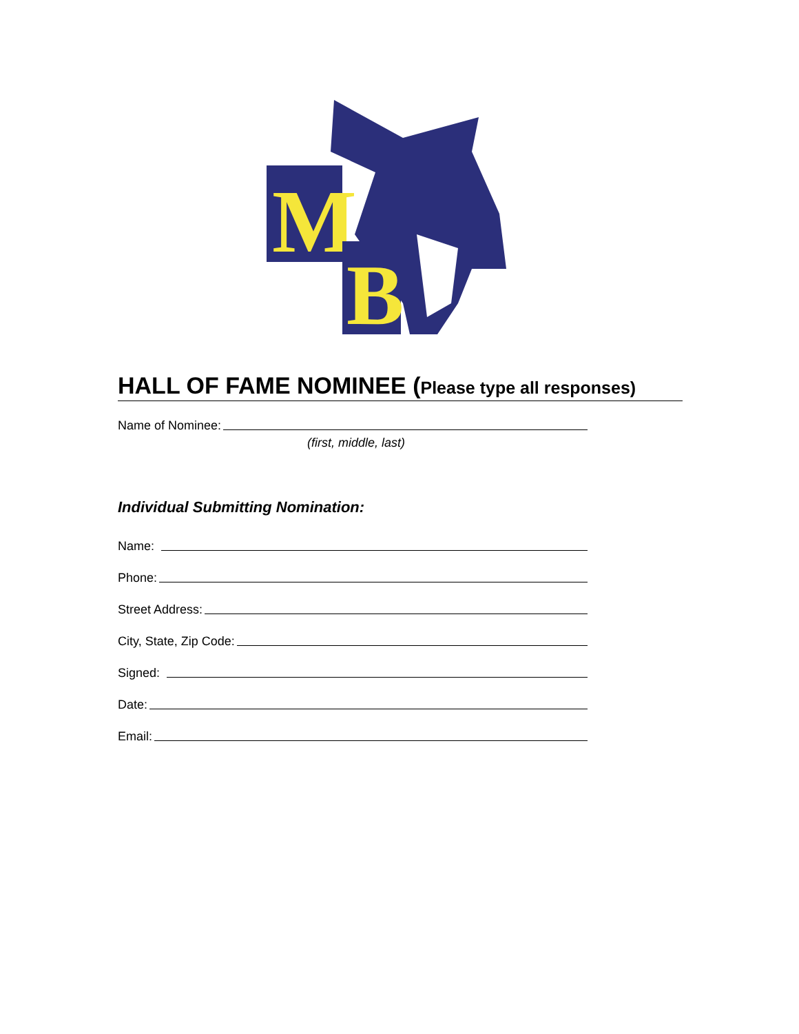M
B
HALL OF FAME NOMINEE (Please type all responses)
Name of Nominee:
(first, middle, last)
Individual Submitting Nomination:
Name:
Phone:
Street Address:
City, State, Zip Code:
Signed:
Date:
Email: